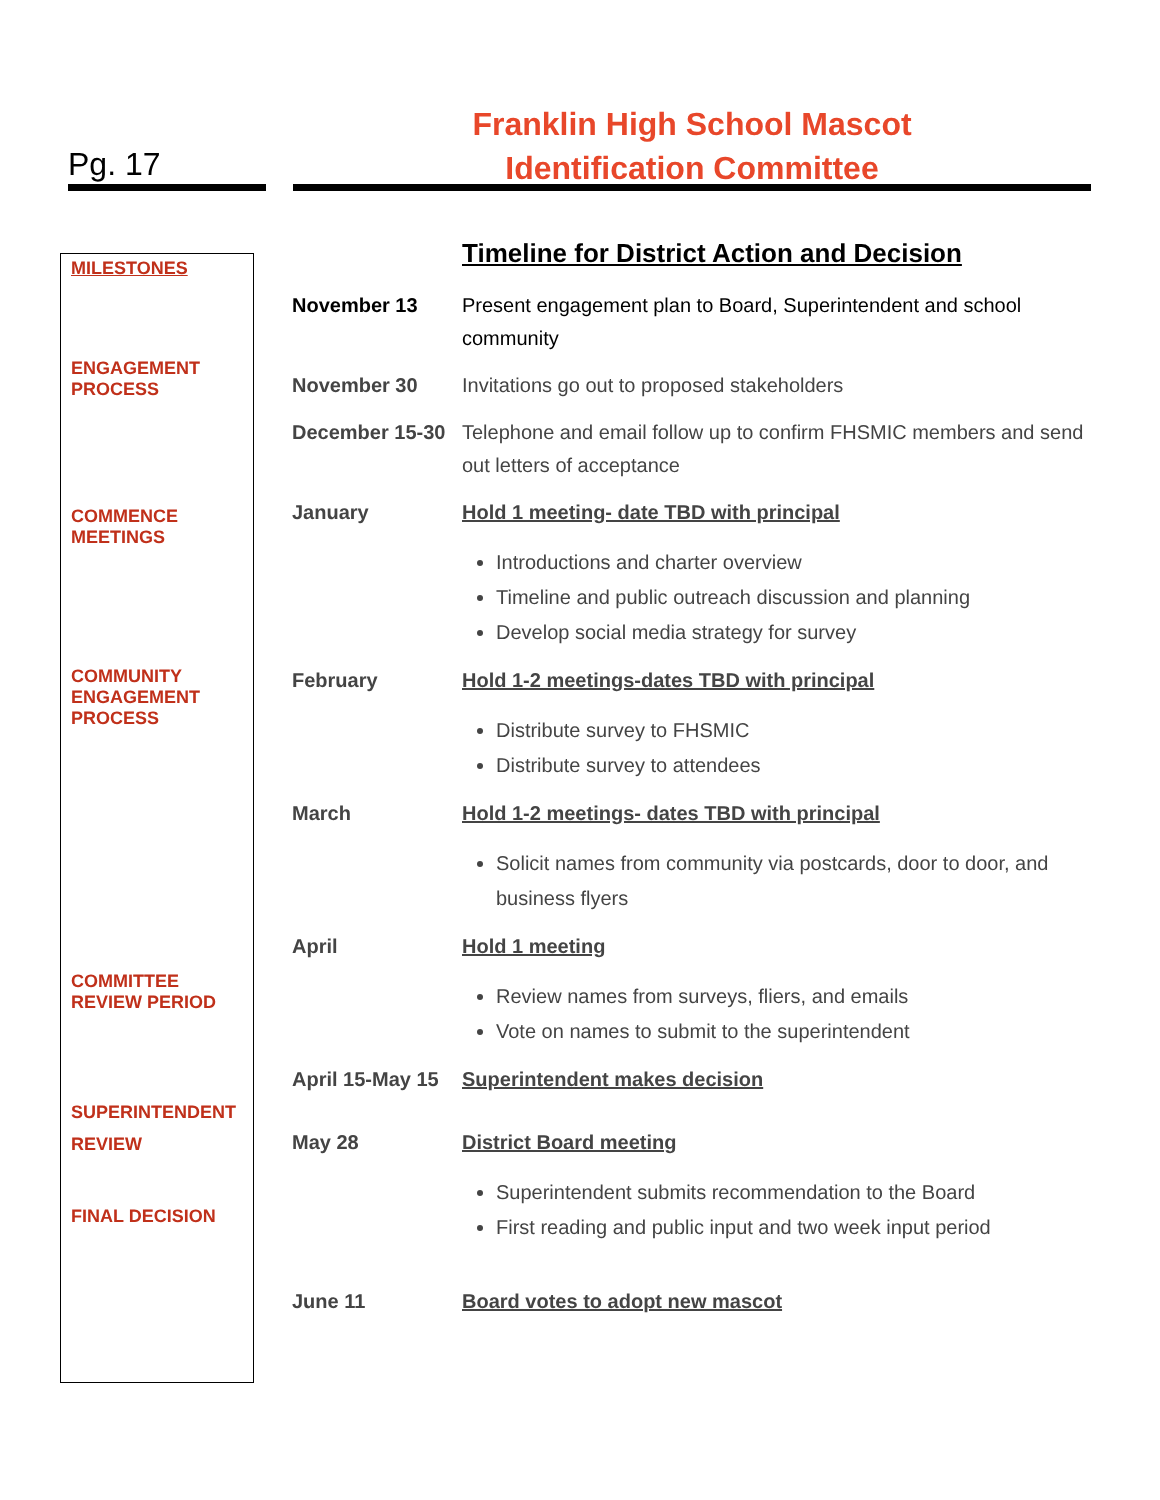Pg. 17
Franklin High School Mascot
Identification Committee
MILESTONES
ENGAGEMENT
PROCESS
COMMENCE
MEETINGS
COMMUNITY
ENGAGEMENT
PROCESS
COMMITTEE
REVIEW PERIOD
SUPERINTENDENT
REVIEW
FINAL DECISION
Timeline for District Action and Decision
November 13 Present engagement plan to Board, Superintendent and school community
November 30 Invitations go out to proposed stakeholders
December 15-30 Telephone and email follow up to confirm FHSMIC members and send out letters of acceptance
January Hold 1 meeting- date TBD with principal
Introductions and charter overview
Timeline and public outreach discussion and planning
Develop social media strategy for survey
February Hold 1-2 meetings-dates TBD with principal
Distribute survey to FHSMIC
Distribute survey to attendees
March Hold 1-2 meetings- dates TBD with principal
Solicit names from community via postcards, door to door, and business flyers
April Hold 1 meeting
Review names from surveys, fliers, and emails
Vote on names to submit to the superintendent
April 15-May 15
Superintendent makes decision
May 28 District Board meeting
Superintendent submits recommendation to the Board
First reading and public input and two week input period
June 11 Board votes to adopt new mascot